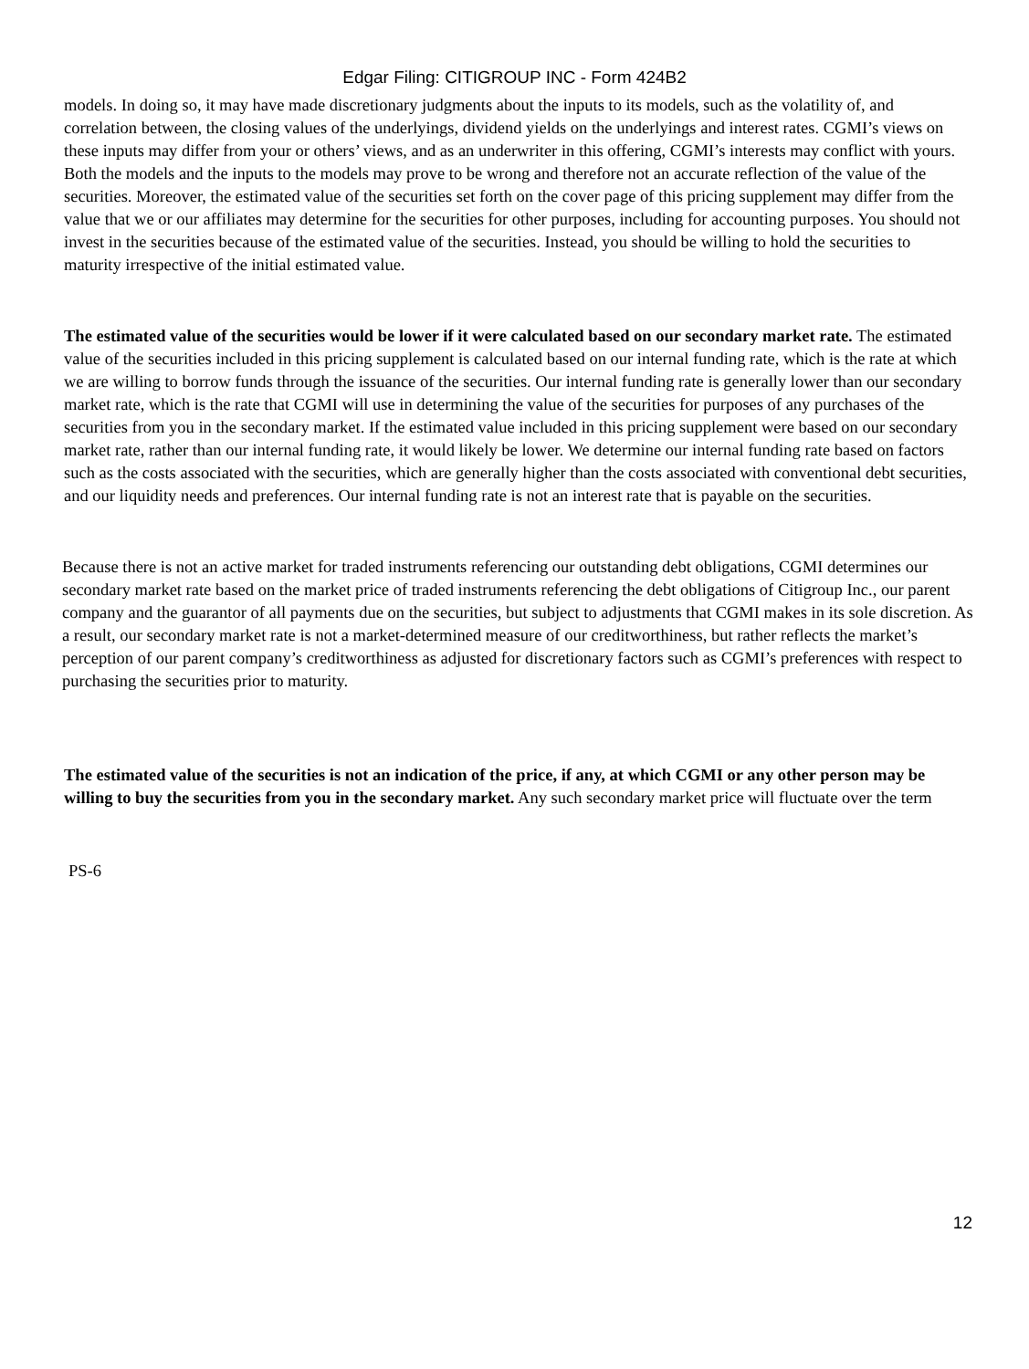Edgar Filing: CITIGROUP INC - Form 424B2
models. In doing so, it may have made discretionary judgments about the inputs to its models, such as the volatility of, and correlation between, the closing values of the underlyings, dividend yields on the underlyings and interest rates. CGMI’s views on these inputs may differ from your or others’ views, and as an underwriter in this offering, CGMI’s interests may conflict with yours. Both the models and the inputs to the models may prove to be wrong and therefore not an accurate reflection of the value of the securities. Moreover, the estimated value of the securities set forth on the cover page of this pricing supplement may differ from the value that we or our affiliates may determine for the securities for other purposes, including for accounting purposes. You should not invest in the securities because of the estimated value of the securities. Instead, you should be willing to hold the securities to maturity irrespective of the initial estimated value.
The estimated value of the securities would be lower if it were calculated based on our secondary market rate. The estimated value of the securities included in this pricing supplement is calculated based on our internal funding rate, which is the rate at which we are willing to borrow funds through the issuance of the securities. Our internal funding rate is generally lower than our secondary market rate, which is the rate that CGMI will use in determining the value of the securities for purposes of any purchases of the securities from you in the secondary market. If the estimated value included in this pricing supplement were based on our secondary market rate, rather than our internal funding rate, it would likely be lower. We determine our internal funding rate based on factors such as the costs associated with the securities, which are generally higher than the costs associated with conventional debt securities, and our liquidity needs and preferences. Our internal funding rate is not an interest rate that is payable on the securities.
Because there is not an active market for traded instruments referencing our outstanding debt obligations, CGMI determines our secondary market rate based on the market price of traded instruments referencing the debt obligations of Citigroup Inc., our parent company and the guarantor of all payments due on the securities, but subject to adjustments that CGMI makes in its sole discretion. As a result, our secondary market rate is not a market-determined measure of our creditworthiness, but rather reflects the market’s perception of our parent company’s creditworthiness as adjusted for discretionary factors such as CGMI’s preferences with respect to purchasing the securities prior to maturity.
The estimated value of the securities is not an indication of the price, if any, at which CGMI or any other person may be willing to buy the securities from you in the secondary market. Any such secondary market price will fluctuate over the term
PS-6
12